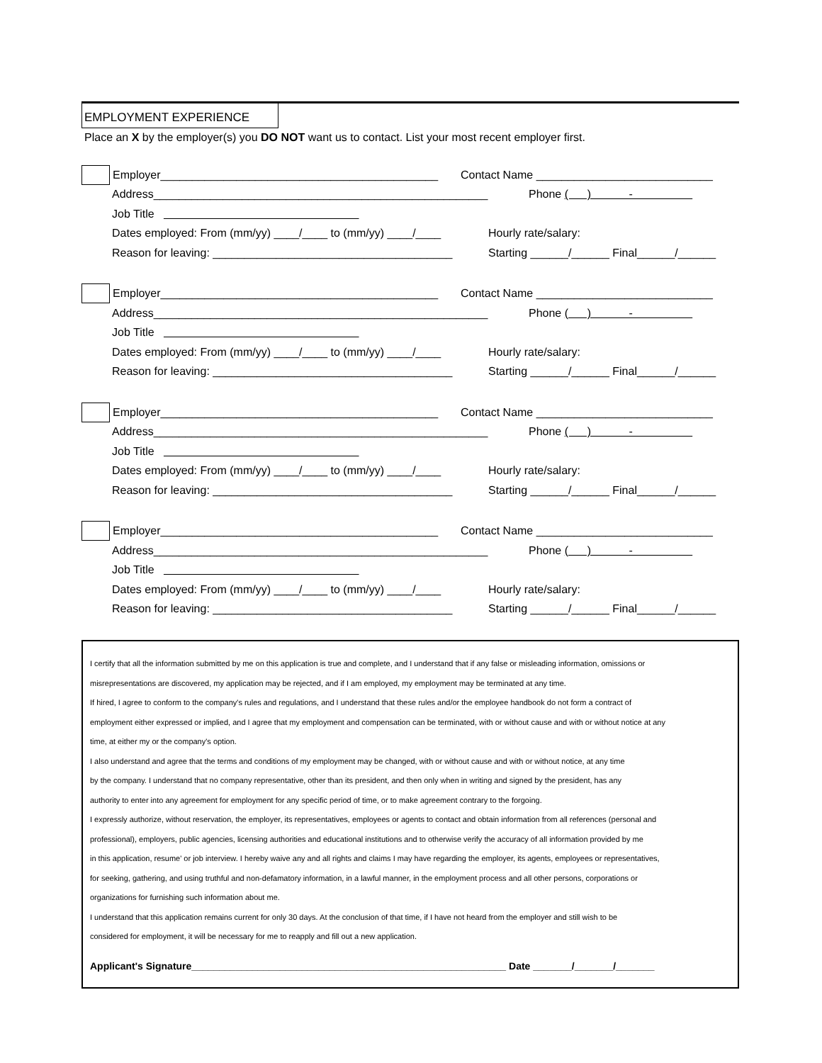EMPLOYMENT EXPERIENCE
Place an X by the employer(s) you DO NOT want us to contact. List your most recent employer first.
Employer____________________________________________ Contact Name ____________________________
Address_____________________________________________________ Phone ( ) -
Job Title
Dates employed: From (mm/yy) ____/____ to (mm/yy) ____/____ Hourly rate/salary:
Reason for leaving: ______________________________________ Starting ______/______ Final______/______
Employer____________________________________________ Contact Name ____________________________
Address_____________________________________________________ Phone ( ) -
Job Title
Dates employed: From (mm/yy) ____/____ to (mm/yy) ____/____ Hourly rate/salary:
Reason for leaving: ______________________________________ Starting ______/______ Final______/______
Employer____________________________________________ Contact Name ____________________________
Address_____________________________________________________ Phone ( ) -
Job Title
Dates employed: From (mm/yy) ____/____ to (mm/yy) ____/____ Hourly rate/salary:
Reason for leaving: ______________________________________ Starting ______/______ Final______/______
Employer____________________________________________ Contact Name ____________________________
Address_____________________________________________________ Phone ( ) -
Job Title
Dates employed: From (mm/yy) ____/____ to (mm/yy) ____/____ Hourly rate/salary:
Reason for leaving: ______________________________________ Starting ______/______ Final______/______
I certify that all the information submitted by me on this application is true and complete, and I understand that if any false or misleading information, omissions or
misrepresentations are discovered, my application may be rejected, and if I am employed, my employment may be terminated at any time.
If hired, I agree to conform to the company's rules and regulations, and I understand that these rules and/or the employee handbook do not form a contract of
employment either expressed or implied, and I agree that my employment and compensation can be terminated, with or without cause and with or without notice at any
time, at either my or the company's option.
I also understand and agree that the terms and conditions of my employment may be changed, with or without cause and with or without notice, at any time
by the company. I understand that no company representative, other than its president, and then only when in writing and signed by the president, has any
authority to enter into any agreement for employment for any specific period of time, or to make agreement contrary to the forgoing.
I expressly authorize, without reservation, the employer, its representatives, employees or agents to contact and obtain information from all references (personal and
professional), employers, public agencies, licensing authorities and educational institutions and to otherwise verify the accuracy of all information provided by me
in this application, resume' or job interview. I hereby waive any and all rights and claims I may have regarding the employer, its agents, employees or representatives,
for seeking, gathering, and using truthful and non-defamatory information, in a lawful manner, in the employment process and all other persons, corporations or
organizations for furnishing such information about me.
I understand that this application remains current for only 30 days. At the conclusion of that time, if I have not heard from the employer and still wish to be
considered for employment, it will be necessary for me to reapply and fill out a new application.
Applicant's Signature_________________________________________________________ Date _______/_______/_______